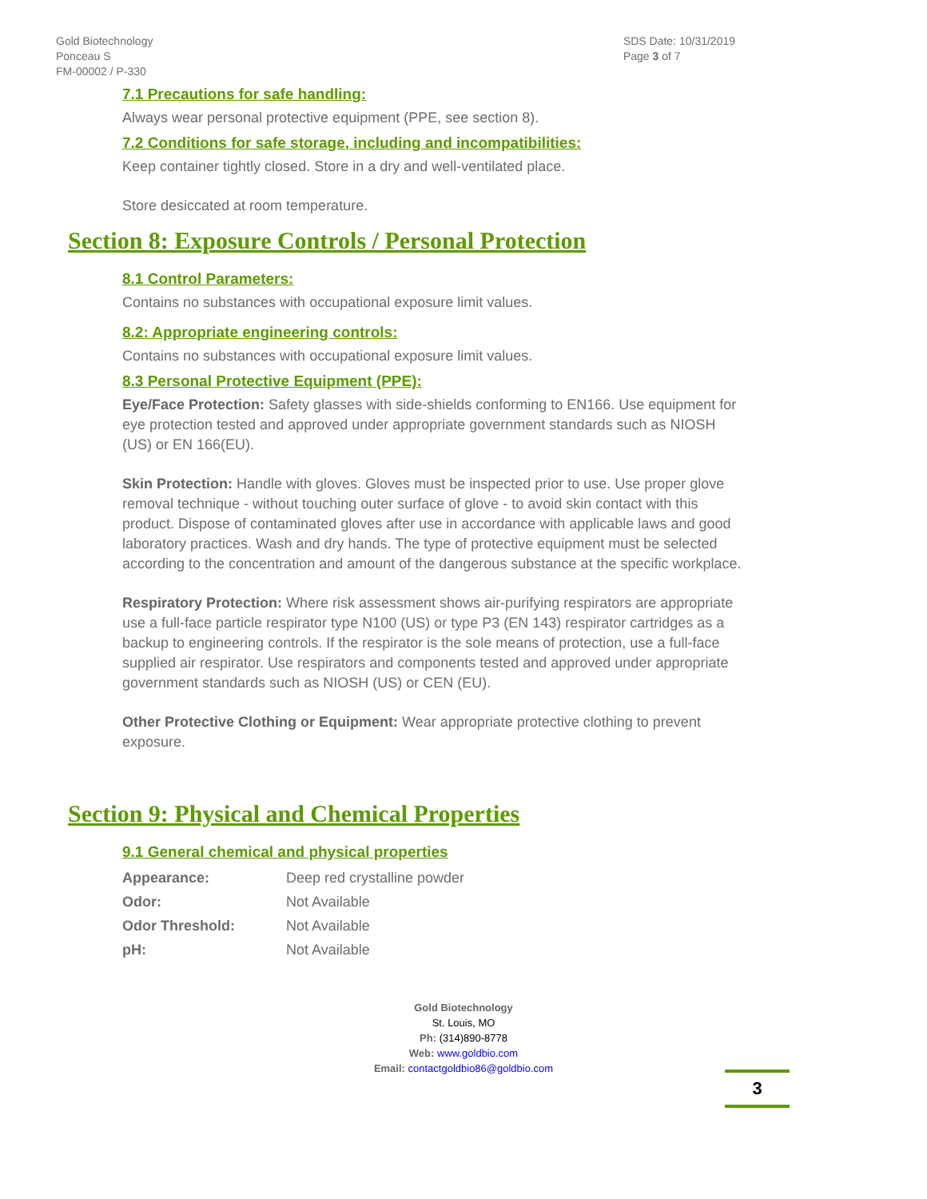Gold Biotechnology
Ponceau S
FM-00002 / P-330
SDS Date: 10/31/2019
Page 3 of 7
7.1 Precautions for safe handling:
Always wear personal protective equipment (PPE, see section 8).
7.2 Conditions for safe storage, including and incompatibilities:
Keep container tightly closed. Store in a dry and well-ventilated place.
Store desiccated at room temperature.
Section 8: Exposure Controls / Personal Protection
8.1 Control Parameters:
Contains no substances with occupational exposure limit values.
8.2: Appropriate engineering controls:
Contains no substances with occupational exposure limit values.
8.3 Personal Protective Equipment (PPE):
Eye/Face Protection: Safety glasses with side-shields conforming to EN166. Use equipment for eye protection tested and approved under appropriate government standards such as NIOSH (US) or EN 166(EU).
Skin Protection: Handle with gloves. Gloves must be inspected prior to use. Use proper glove removal technique - without touching outer surface of glove - to avoid skin contact with this product. Dispose of contaminated gloves after use in accordance with applicable laws and good laboratory practices. Wash and dry hands. The type of protective equipment must be selected according to the concentration and amount of the dangerous substance at the specific workplace.
Respiratory Protection: Where risk assessment shows air-purifying respirators are appropriate use a full-face particle respirator type N100 (US) or type P3 (EN 143) respirator cartridges as a backup to engineering controls. If the respirator is the sole means of protection, use a full-face supplied air respirator. Use respirators and components tested and approved under appropriate government standards such as NIOSH (US) or CEN (EU).
Other Protective Clothing or Equipment: Wear appropriate protective clothing to prevent exposure.
Section 9: Physical and Chemical Properties
9.1 General chemical and physical properties
| Appearance: | Deep red crystalline powder |
| Odor: | Not Available |
| Odor Threshold: | Not Available |
| pH: | Not Available |
Gold Biotechnology
St. Louis, MO
Ph: (314)890-8778
Web: www.goldbio.com
Email: contactgoldbio86@goldbio.com
3